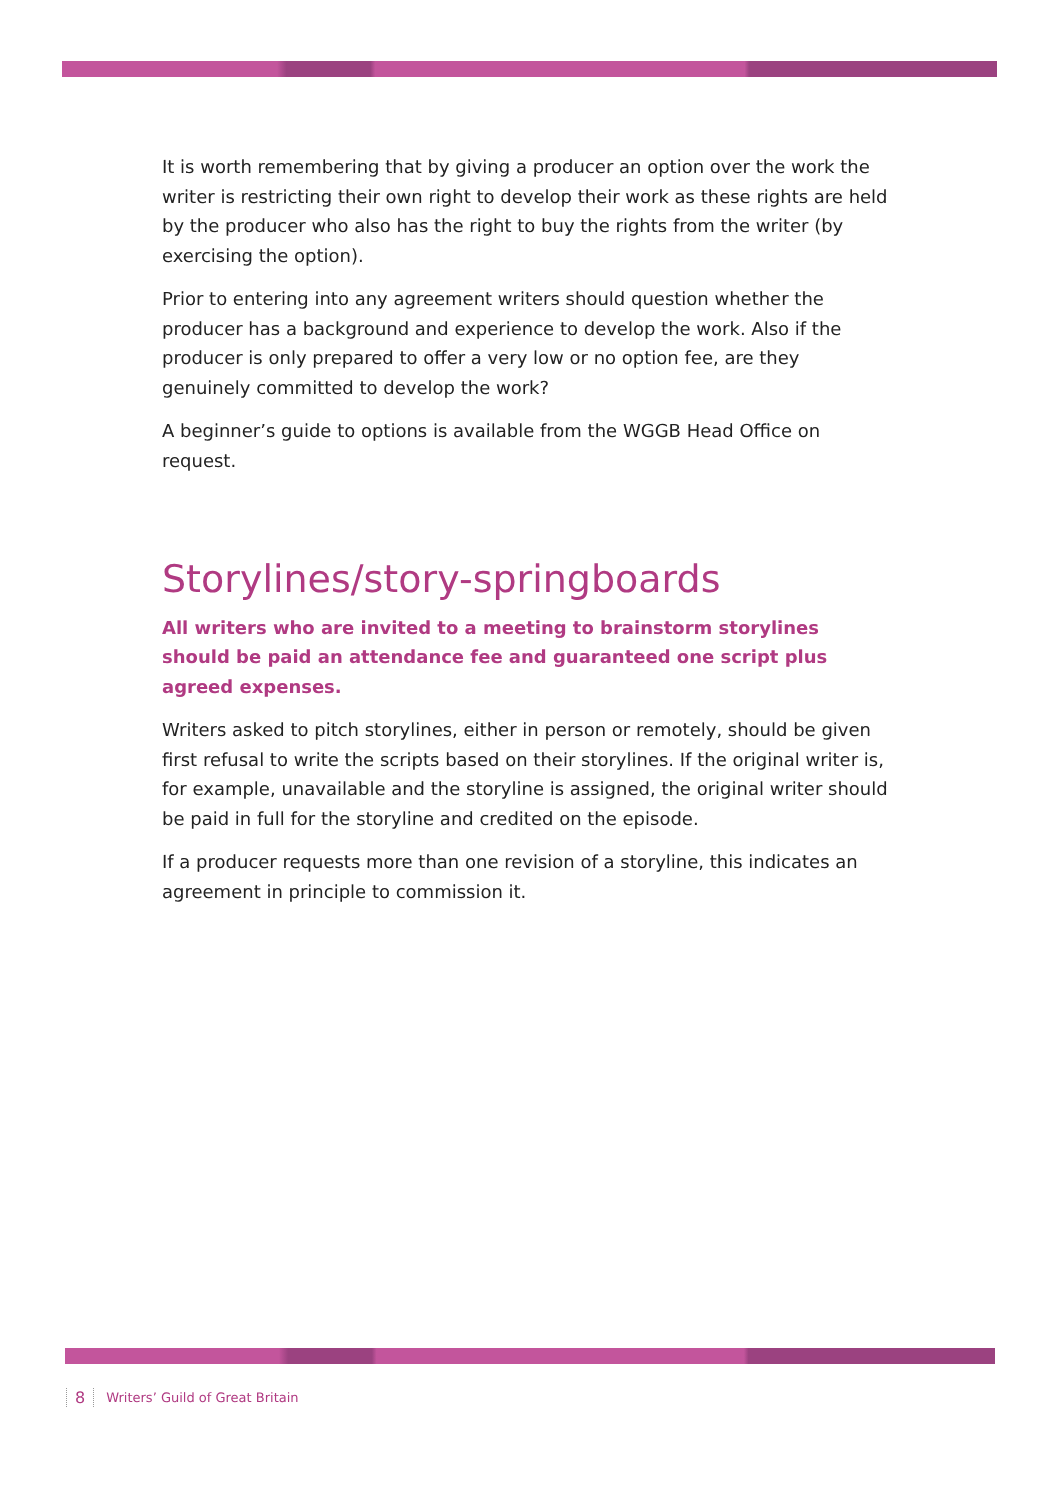It is worth remembering that by giving a producer an option over the work the writer is restricting their own right to develop their work as these rights are held by the producer who also has the right to buy the rights from the writer (by exercising the option).
Prior to entering into any agreement writers should question whether the producer has a background and experience to develop the work. Also if the producer is only prepared to offer a very low or no option fee, are they genuinely committed to develop the work?
A beginner’s guide to options is available from the WGGB Head Office on request.
Storylines/story-springboards
All writers who are invited to a meeting to brainstorm storylines should be paid an attendance fee and guaranteed one script plus agreed expenses.
Writers asked to pitch storylines, either in person or remotely, should be given first refusal to write the scripts based on their storylines. If the original writer is, for example, unavailable and the storyline is assigned, the original writer should be paid in full for the storyline and credited on the episode.
If a producer requests more than one revision of a storyline, this indicates an agreement in principle to commission it.
8 Writers’ Guild of Great Britain